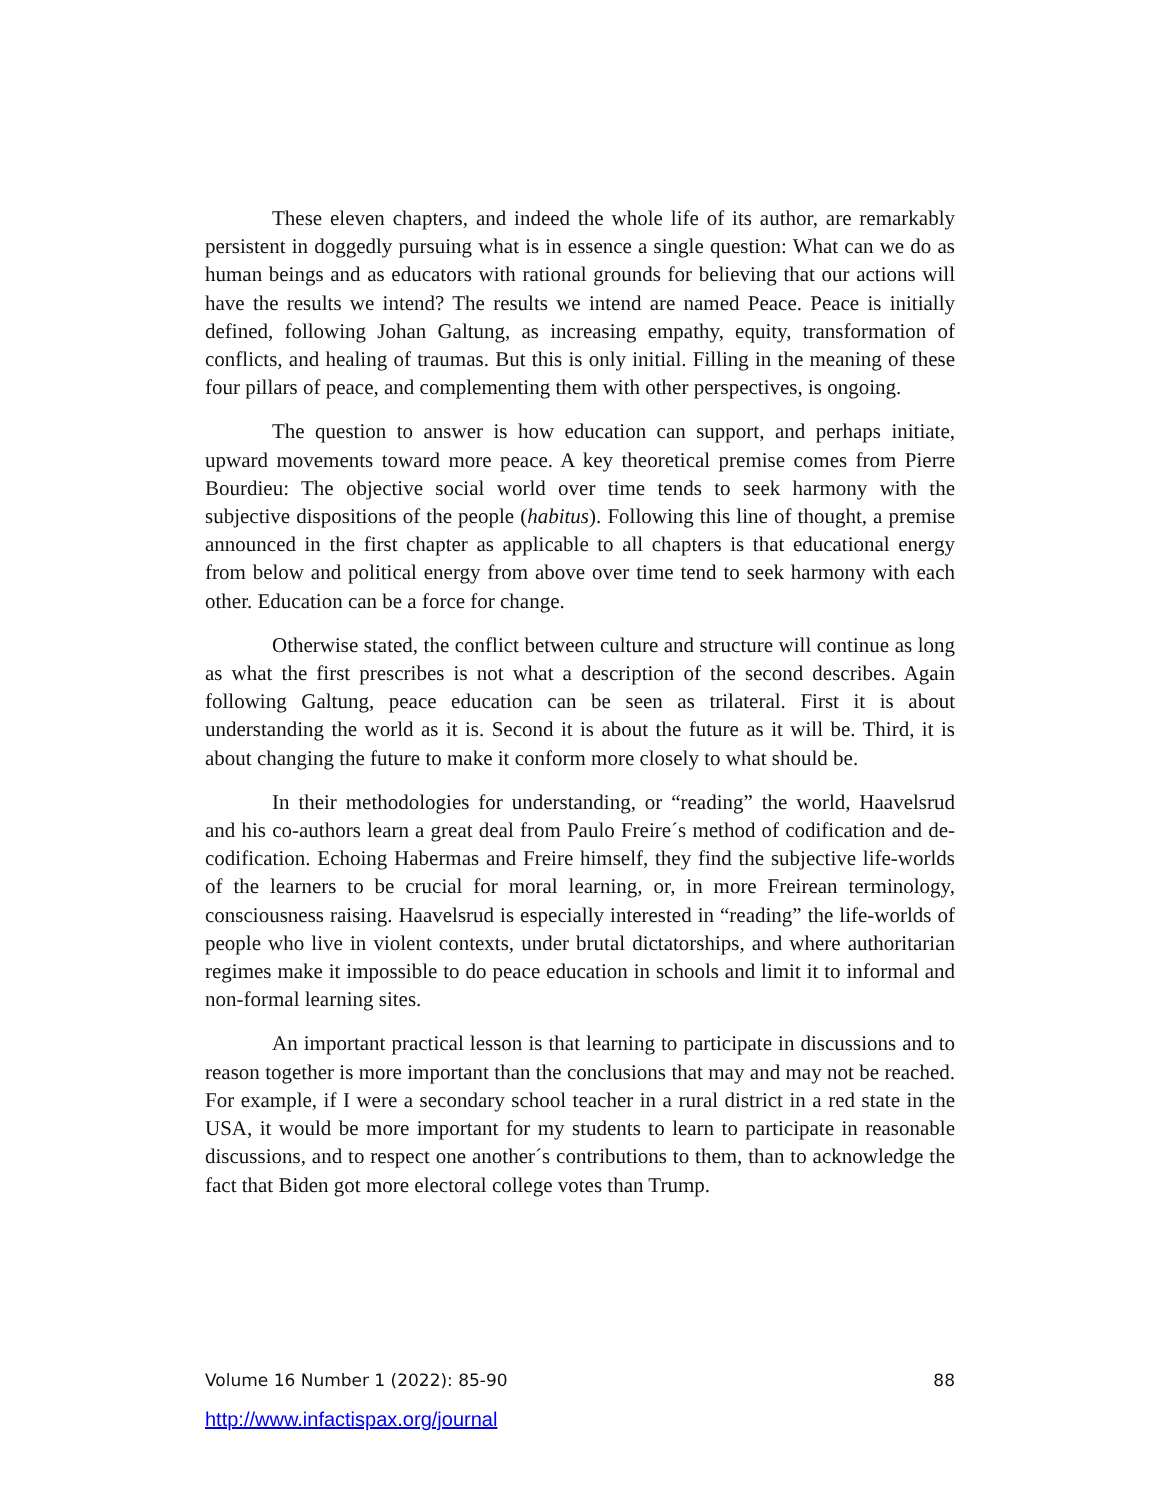These eleven chapters, and indeed the whole life of its author, are remarkably persistent in doggedly pursuing what is in essence a single question: What can we do as human beings and as educators with rational grounds for believing that our actions will have the results we intend? The results we intend are named Peace. Peace is initially defined, following Johan Galtung, as increasing empathy, equity, transformation of conflicts, and healing of traumas. But this is only initial. Filling in the meaning of these four pillars of peace, and complementing them with other perspectives, is ongoing.
The question to answer is how education can support, and perhaps initiate, upward movements toward more peace. A key theoretical premise comes from Pierre Bourdieu: The objective social world over time tends to seek harmony with the subjective dispositions of the people (habitus). Following this line of thought, a premise announced in the first chapter as applicable to all chapters is that educational energy from below and political energy from above over time tend to seek harmony with each other. Education can be a force for change.
Otherwise stated, the conflict between culture and structure will continue as long as what the first prescribes is not what a description of the second describes. Again following Galtung, peace education can be seen as trilateral. First it is about understanding the world as it is. Second it is about the future as it will be. Third, it is about changing the future to make it conform more closely to what should be.
In their methodologies for understanding, or “reading” the world, Haavelsrud and his co-authors learn a great deal from Paulo Freire´s method of codification and de-codification. Echoing Habermas and Freire himself, they find the subjective life-worlds of the learners to be crucial for moral learning, or, in more Freirean terminology, consciousness raising. Haavelsrud is especially interested in “reading” the life-worlds of people who live in violent contexts, under brutal dictatorships, and where authoritarian regimes make it impossible to do peace education in schools and limit it to informal and non-formal learning sites.
An important practical lesson is that learning to participate in discussions and to reason together is more important than the conclusions that may and may not be reached. For example, if I were a secondary school teacher in a rural district in a red state in the USA, it would be more important for my students to learn to participate in reasonable discussions, and to respect one another´s contributions to them, than to acknowledge the fact that Biden got more electoral college votes than Trump.
Volume 16 Number 1 (2022): 85-90 88
http://www.infactispax.org/journal